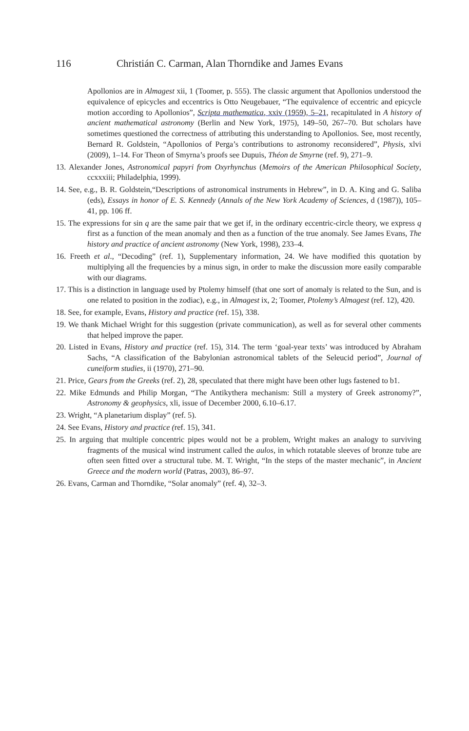116 Christián C. Carman, Alan Thorndike and James Evans
Apollonios are in Almagest xii, 1 (Toomer, p. 555). The classic argument that Apollonios understood the equivalence of epicycles and eccentrics is Otto Neugebauer, “The equivalence of eccentric and epicycle motion according to Apollonios”, Scripta mathematica, xxiv (1959), 5–21, recapitulated in A history of ancient mathematical astronomy (Berlin and New York, 1975), 149–50, 267–70. But scholars have sometimes questioned the correctness of attributing this understanding to Apollonios. See, most recently, Bernard R. Goldstein, “Apollonios of Perga’s contributions to astronomy reconsidered”, Physis, xlvi (2009), 1–14. For Theon of Smyrna’s proofs see Dupuis, Théon de Smyrne (ref. 9), 271–9.
13. Alexander Jones, Astronomical papyri from Oxyrhynchus (Memoirs of the American Philosophical Society, ccxxxiii; Philadelphia, 1999).
14. See, e.g., B. R. Goldstein,“Descriptions of astronomical instruments in Hebrew”, in D. A. King and G. Saliba (eds), Essays in honor of E. S. Kennedy (Annals of the New York Academy of Sciences, d (1987)), 105–41, pp. 106 ff.
15. The expressions for sin q are the same pair that we get if, in the ordinary eccentric-circle theory, we express q first as a function of the mean anomaly and then as a function of the true anomaly. See James Evans, The history and practice of ancient astronomy (New York, 1998), 233–4.
16. Freeth et al., “Decoding” (ref. 1), Supplementary information, 24. We have modified this quotation by multiplying all the frequencies by a minus sign, in order to make the discussion more easily comparable with our diagrams.
17. This is a distinction in language used by Ptolemy himself (that one sort of anomaly is related to the Sun, and is one related to position in the zodiac), e.g., in Almagest ix, 2; Toomer, Ptolemy’s Almagest (ref. 12), 420.
18. See, for example, Evans, History and practice (ref. 15), 338.
19. We thank Michael Wright for this suggestion (private communication), as well as for several other comments that helped improve the paper.
20. Listed in Evans, History and practice (ref. 15), 314. The term ‘goal-year texts’ was introduced by Abraham Sachs, “A classification of the Babylonian astronomical tablets of the Seleucid period”, Journal of cuneiform studies, ii (1970), 271–90.
21. Price, Gears from the Greeks (ref. 2), 28, speculated that there might have been other lugs fastened to b1.
22. Mike Edmunds and Philip Morgan, “The Antikythera mechanism: Still a mystery of Greek astronomy?”, Astronomy & geophysics, xli, issue of December 2000, 6.10–6.17.
23. Wright, “A planetarium display” (ref. 5).
24. See Evans, History and practice (ref. 15), 341.
25. In arguing that multiple concentric pipes would not be a problem, Wright makes an analogy to surviving fragments of the musical wind instrument called the aulos, in which rotatable sleeves of bronze tube are often seen fitted over a structural tube. M. T. Wright, “In the steps of the master mechanic”, in Ancient Greece and the modern world (Patras, 2003), 86–97.
26. Evans, Carman and Thorndike, “Solar anomaly” (ref. 4), 32–3.